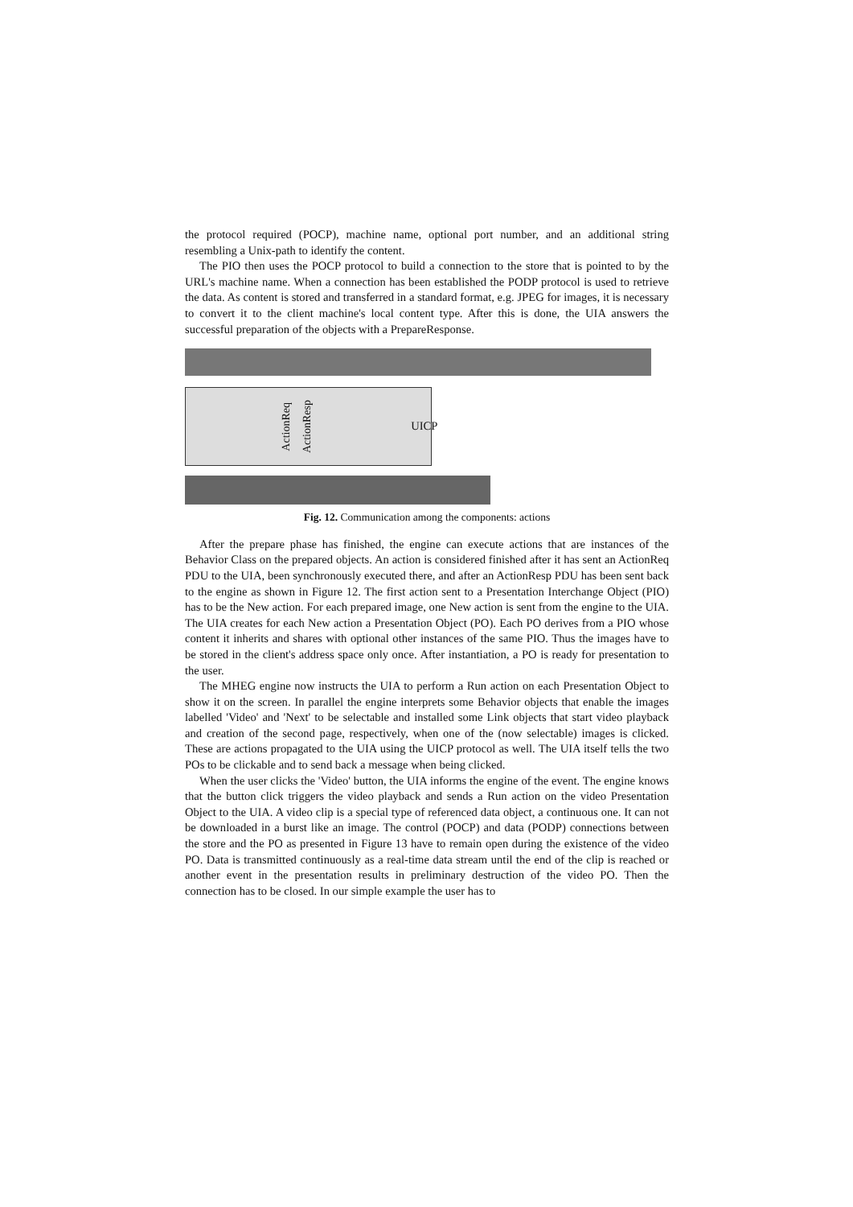the protocol required (POCP), machine name, optional port number, and an additional string resembling a Unix-path to identify the content.
The PIO then uses the POCP protocol to build a connection to the store that is pointed to by the URL's machine name. When a connection has been established the PODP protocol is used to retrieve the data. As content is stored and transferred in a standard format, e.g. JPEG for images, it is necessary to convert it to the client machine's local content type. After this is done, the UIA answers the successful preparation of the objects with a PrepareResponse.
ActionReq ActionResp UICP
Fig. 12. Communication among the components: actions
After the prepare phase has finished, the engine can execute actions that are instances of the Behavior Class on the prepared objects. An action is considered finished after it has sent an ActionReq PDU to the UIA, been synchronously executed there, and after an ActionResp PDU has been sent back to the engine as shown in Figure 12. The first action sent to a Presentation Interchange Object (PIO) has to be the New action. For each prepared image, one New action is sent from the engine to the UIA. The UIA creates for each New action a Presentation Object (PO). Each PO derives from a PIO whose content it inherits and shares with optional other instances of the same PIO. Thus the images have to be stored in the client's address space only once. After instantiation, a PO is ready for presentation to the user.
The MHEG engine now instructs the UIA to perform a Run action on each Presentation Object to show it on the screen. In parallel the engine interprets some Behavior objects that enable the images labelled 'Video' and 'Next' to be selectable and installed some Link objects that start video playback and creation of the second page, respectively, when one of the (now selectable) images is clicked. These are actions propagated to the UIA using the UICP protocol as well. The UIA itself tells the two POs to be clickable and to send back a message when being clicked.
When the user clicks the 'Video' button, the UIA informs the engine of the event. The engine knows that the button click triggers the video playback and sends a Run action on the video Presentation Object to the UIA. A video clip is a special type of referenced data object, a continuous one. It can not be downloaded in a burst like an image. The control (POCP) and data (PODP) connections between the store and the PO as presented in Figure 13 have to remain open during the existence of the video PO. Data is transmitted continuously as a real-time data stream until the end of the clip is reached or another event in the presentation results in preliminary destruction of the video PO. Then the connection has to be closed. In our simple example the user has to